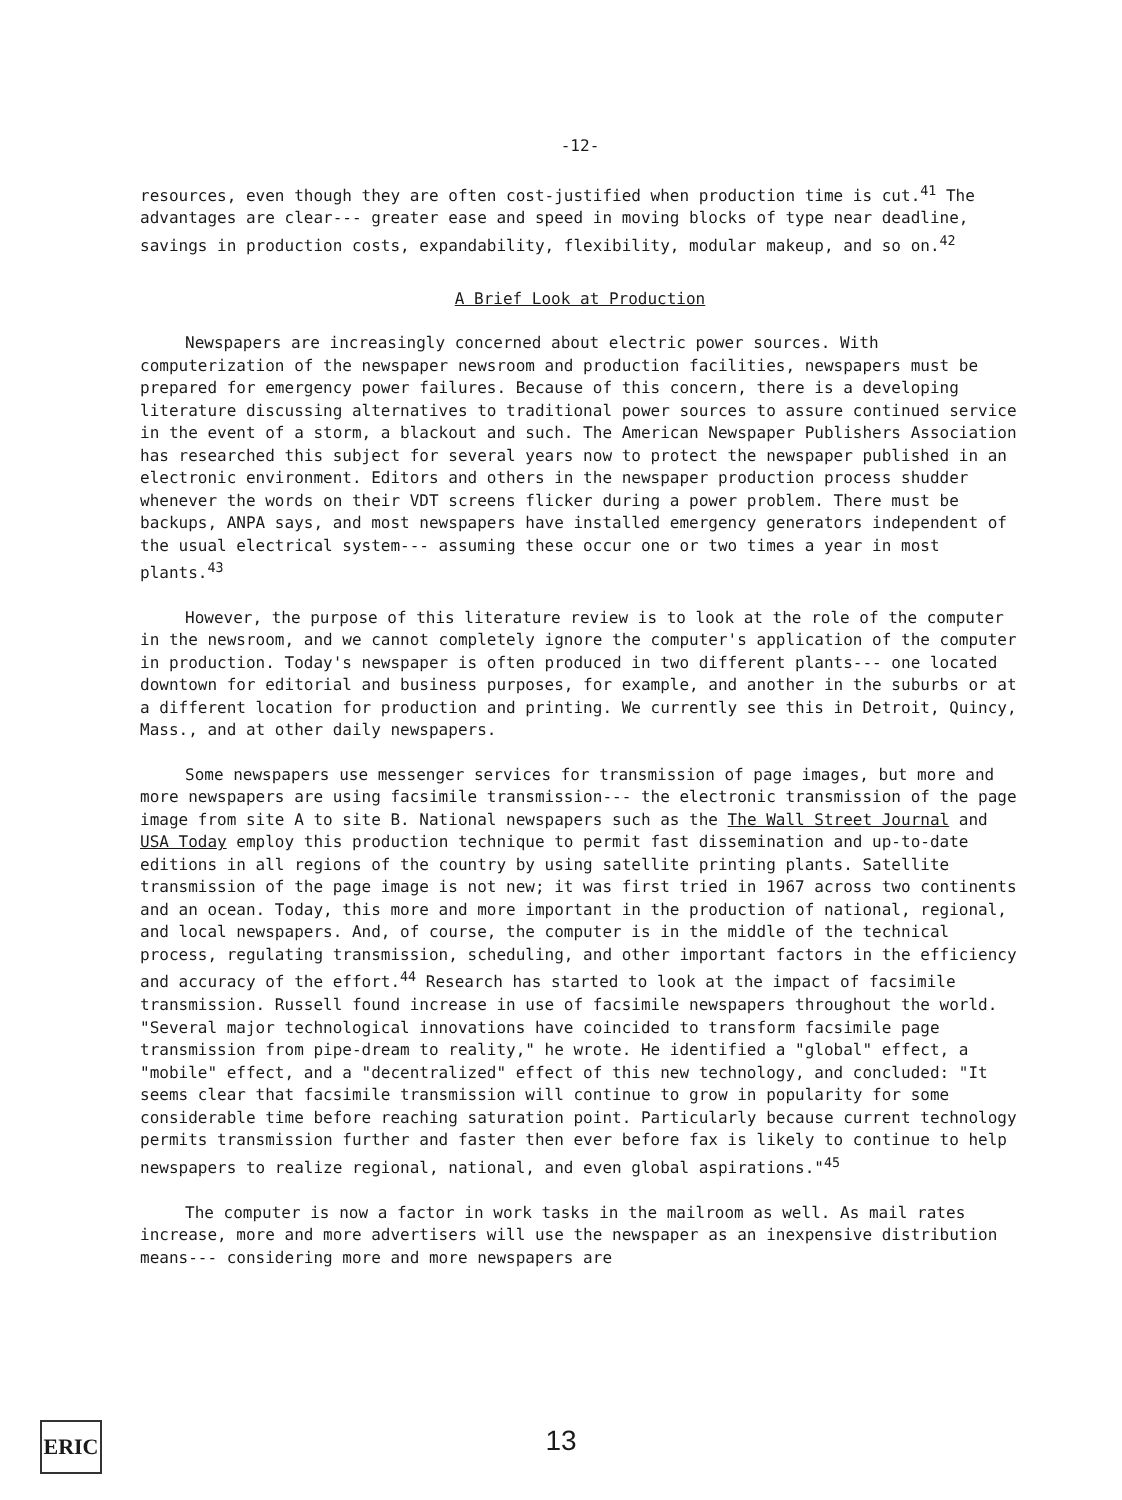-12-
resources, even though they are often cost-justified when production time is cut.<sup>41</sup> The advantages are clear--- greater ease and speed in moving blocks of type near deadline, savings in production costs, expandability, flexibility, modular makeup, and so on.<sup>42</sup>
A Brief Look at Production
Newspapers are increasingly concerned about electric power sources. With computerization of the newspaper newsroom and production facilities, newspapers must be prepared for emergency power failures. Because of this concern, there is a developing literature discussing alternatives to traditional power sources to assure continued service in the event of a storm, a blackout and such. The American Newspaper Publishers Association has researched this subject for several years now to protect the newspaper published in an electronic environment. Editors and others in the newspaper production process shudder whenever the words on their VDT screens flicker during a power problem. There must be backups, ANPA says, and most newspapers have installed emergency generators independent of the usual electrical system--- assuming these occur one or two times a year in most plants.<sup>43</sup>
However, the purpose of this literature review is to look at the role of the computer in the newsroom, and we cannot completely ignore the computer's application of the computer in production. Today's newspaper is often produced in two different plants--- one located downtown for editorial and business purposes, for example, and another in the suburbs or at a different location for production and printing. We currently see this in Detroit, Quincy, Mass., and at other daily newspapers.
Some newspapers use messenger services for transmission of page images, but more and more newspapers are using facsimile transmission--- the electronic transmission of the page image from site A to site B. National newspapers such as the The Wall Street Journal and USA Today employ this production technique to permit fast dissemination and up-to-date editions in all regions of the country by using satellite printing plants. Satellite transmission of the page image is not new; it was first tried in 1967 across two continents and an ocean. Today, this more and more important in the production of national, regional, and local newspapers. And, of course, the computer is in the middle of the technical process, regulating transmission, scheduling, and other important factors in the efficiency and accuracy of the effort.<sup>44</sup> Research has started to look at the impact of facsimile transmission. Russell found increase in use of facsimile newspapers throughout the world. "Several major technological innovations have coincided to transform facsimile page transmission from pipe-dream to reality," he wrote. He identified a "global" effect, a "mobile" effect, and a "decentralized" effect of this new technology, and concluded: "It seems clear that facsimile transmission will continue to grow in popularity for some considerable time before reaching saturation point. Particularly because current technology permits transmission further and faster then ever before fax is likely to continue to help newspapers to realize regional, national, and even global aspirations."<sup>45</sup>
The computer is now a factor in work tasks in the mailroom as well. As mail rates increase, more and more advertisers will use the newspaper as an inexpensive distribution means--- considering more and more newspapers are
ERIC
13